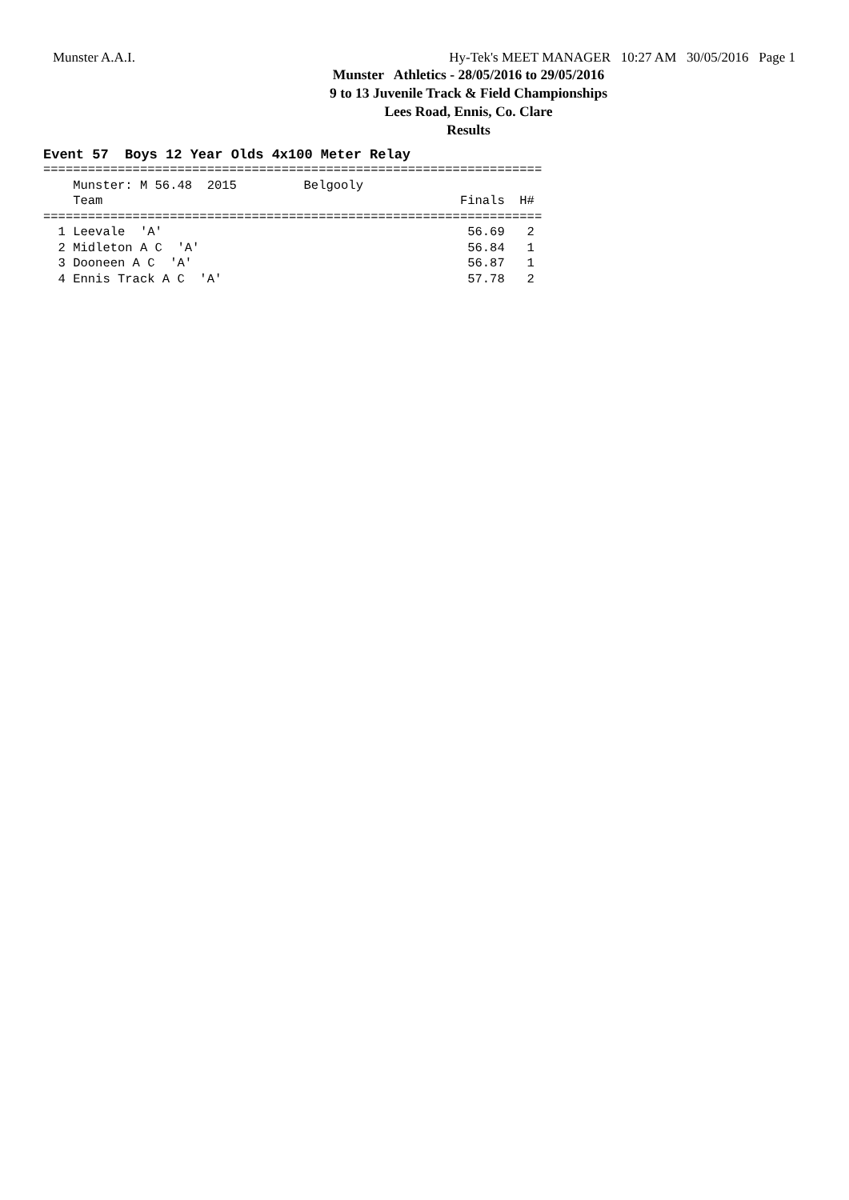Munster A.A.I. Hy-Tek's MEET MANAGER 10:27 AM 30/05/2016 Page 1
Munster Athletics - 28/05/2016 to 29/05/2016
9 to 13 Juvenile Track & Field Championships
Lees Road, Ennis, Co. Clare
Results
Event 57 Boys 12 Year Olds 4x100 Meter Relay
===================================================================
    Munster: M 56.48  2015         Belgooly
    Team                                                Finals  H#
===================================================================
  1 Leevale  'A'                                         56.69   2
  2 Midleton A C  'A'                                    56.84   1
  3 Dooneen A C  'A'                                     56.87   1
  4 Ennis Track A C  'A'                                 57.78   2